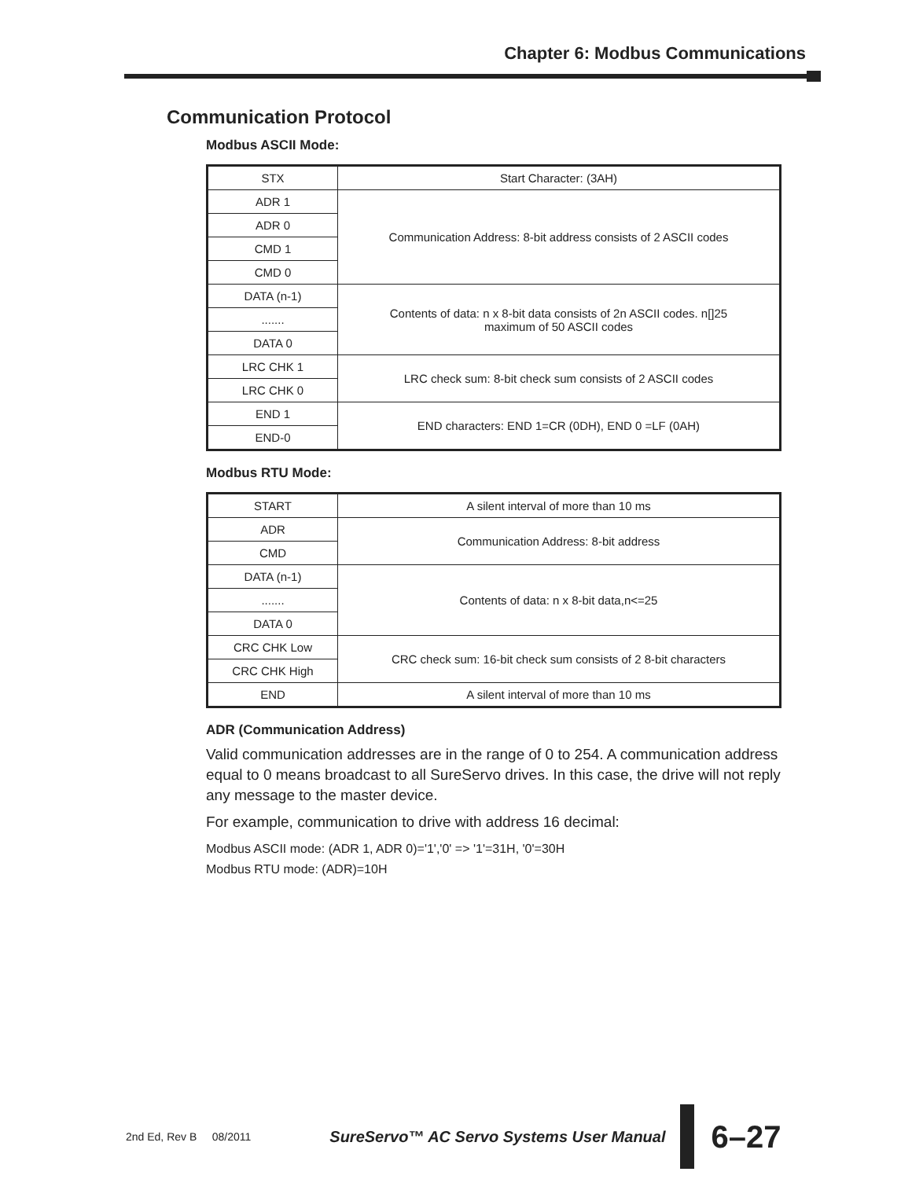Chapter 6: Modbus Communications
Communication Protocol
Modbus ASCII Mode:
| STX | Start Character: (3AH) |
| ADR 1 | Communication Address: 8-bit address consists of 2 ASCII codes |
| ADR 0 | |
| CMD 1 | |
| CMD 0 | |
| DATA (n-1) | Contents of data: n x 8-bit data consists of 2n ASCII codes. n[]25 maximum of 50 ASCII codes |
| ....... | |
| DATA 0 | |
| LRC CHK 1 | LRC check sum: 8-bit check sum consists of 2 ASCII codes |
| LRC CHK 0 | |
| END 1 | END characters: END 1=CR (0DH), END 0 =LF (0AH) |
| END-0 | |
Modbus RTU Mode:
| START | A silent interval of more than 10 ms |
| ADR | Communication Address: 8-bit address |
| CMD | |
| DATA (n-1) | Contents of data: n x 8-bit data,n<=25 |
| ....... | |
| DATA 0 | |
| CRC CHK Low | CRC check sum: 16-bit check sum consists of 2 8-bit characters |
| CRC CHK High | |
| END | A silent interval of more than 10 ms |
ADR (Communication Address)
Valid communication addresses are in the range of 0 to 254. A communication address equal to 0 means broadcast to all SureServo drives. In this case, the drive will not reply any message to the master device.
For example, communication to drive with address 16 decimal:
Modbus ASCII mode: (ADR 1, ADR 0)='1','0' => '1'=31H, '0'=30H
Modbus RTU mode: (ADR)=10H
2nd Ed, Rev B 08/2011 SureServo™ AC Servo Systems User Manual 6–27